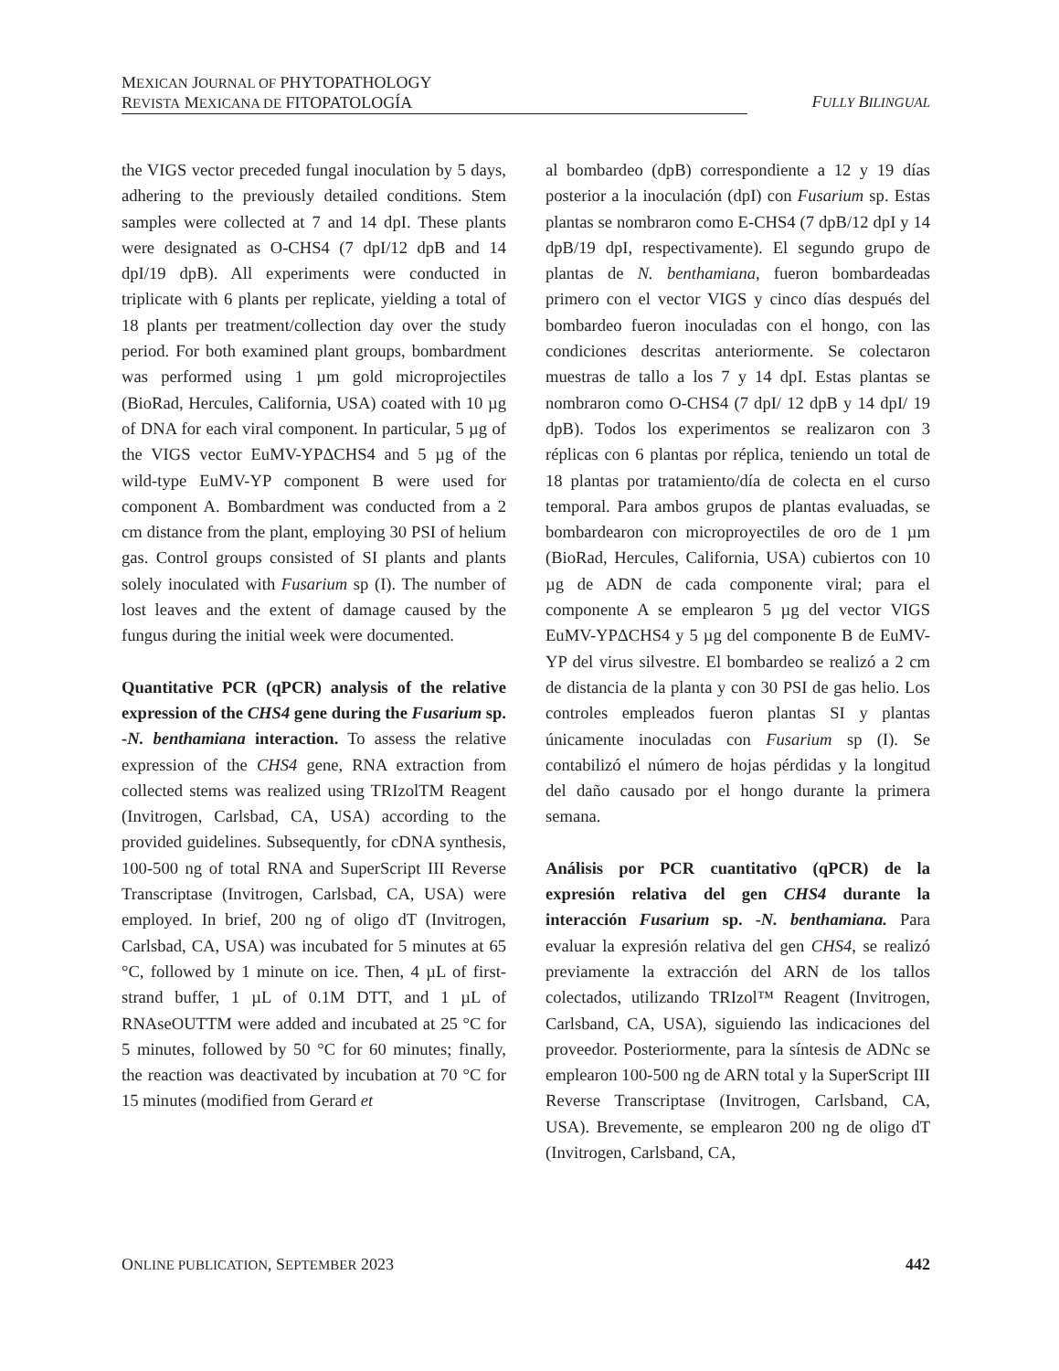MEXICAN JOURNAL OF PHYTOPATHOLOGY
REVISTA MEXICANA DE FITOPATOLOGÍA
FULLY BILINGUAL
the VIGS vector preceded fungal inoculation by 5 days, adhering to the previously detailed conditions. Stem samples were collected at 7 and 14 dpI. These plants were designated as O-CHS4 (7 dpI/12 dpB and 14 dpI/19 dpB). All experiments were conducted in triplicate with 6 plants per replicate, yielding a total of 18 plants per treatment/collection day over the study period. For both examined plant groups, bombardment was performed using 1 µm gold microprojectiles (BioRad, Hercules, California, USA) coated with 10 µg of DNA for each viral component. In particular, 5 µg of the VIGS vector EuMV-YPΔCHS4 and 5 µg of the wild-type EuMV-YP component B were used for component A. Bombardment was conducted from a 2 cm distance from the plant, employing 30 PSI of helium gas. Control groups consisted of SI plants and plants solely inoculated with Fusarium sp (I). The number of lost leaves and the extent of damage caused by the fungus during the initial week were documented.
Quantitative PCR (qPCR) analysis of the relative expression of the CHS4 gene during the Fusarium sp. -N. benthamiana interaction. To assess the relative expression of the CHS4 gene, RNA extraction from collected stems was realized using TRIzolTM Reagent (Invitrogen, Carlsbad, CA, USA) according to the provided guidelines. Subsequently, for cDNA synthesis, 100-500 ng of total RNA and SuperScript III Reverse Transcriptase (Invitrogen, Carlsbad, CA, USA) were employed. In brief, 200 ng of oligo dT (Invitrogen, Carlsbad, CA, USA) was incubated for 5 minutes at 65 °C, followed by 1 minute on ice. Then, 4 µL of first-strand buffer, 1 µL of 0.1M DTT, and 1 µL of RNAseOUTTM were added and incubated at 25 °C for 5 minutes, followed by 50 °C for 60 minutes; finally, the reaction was deactivated by incubation at 70 °C for 15 minutes (modified from Gerard et
al bombardeo (dpB) correspondiente a 12 y 19 días posterior a la inoculación (dpI) con Fusarium sp. Estas plantas se nombraron como E-CHS4 (7 dpB/12 dpI y 14 dpB/19 dpI, respectivamente). El segundo grupo de plantas de N. benthamiana, fueron bombardeadas primero con el vector VIGS y cinco días después del bombardeo fueron inoculadas con el hongo, con las condiciones descritas anteriormente. Se colectaron muestras de tallo a los 7 y 14 dpI. Estas plantas se nombraron como O-CHS4 (7 dpI/ 12 dpB y 14 dpI/ 19 dpB). Todos los experimentos se realizaron con 3 réplicas con 6 plantas por réplica, teniendo un total de 18 plantas por tratamiento/día de colecta en el curso temporal. Para ambos grupos de plantas evaluadas, se bombardearon con microproyectiles de oro de 1 µm (BioRad, Hercules, California, USA) cubiertos con 10 µg de ADN de cada componente viral; para el componente A se emplearon 5 µg del vector VIGS EuMV-YPΔCHS4 y 5 µg del componente B de EuMV-YP del virus silvestre. El bombardeo se realizó a 2 cm de distancia de la planta y con 30 PSI de gas helio. Los controles empleados fueron plantas SI y plantas únicamente inoculadas con Fusarium sp (I). Se contabilizó el número de hojas pérdidas y la longitud del daño causado por el hongo durante la primera semana.
Análisis por PCR cuantitativo (qPCR) de la expresión relativa del gen CHS4 durante la interacción Fusarium sp. -N. benthamiana. Para evaluar la expresión relativa del gen CHS4, se realizó previamente la extracción del ARN de los tallos colectados, utilizando TRIzol™ Reagent (Invitrogen, Carlsband, CA, USA), siguiendo las indicaciones del proveedor. Posteriormente, para la síntesis de ADNc se emplearon 100-500 ng de ARN total y la SuperScript III Reverse Transcriptase (Invitrogen, Carlsband, CA, USA). Brevemente, se emplearon 200 ng de oligo dT (Invitrogen, Carlsband, CA,
ONLINE PUBLICATION, SEPTEMBER 2023 442